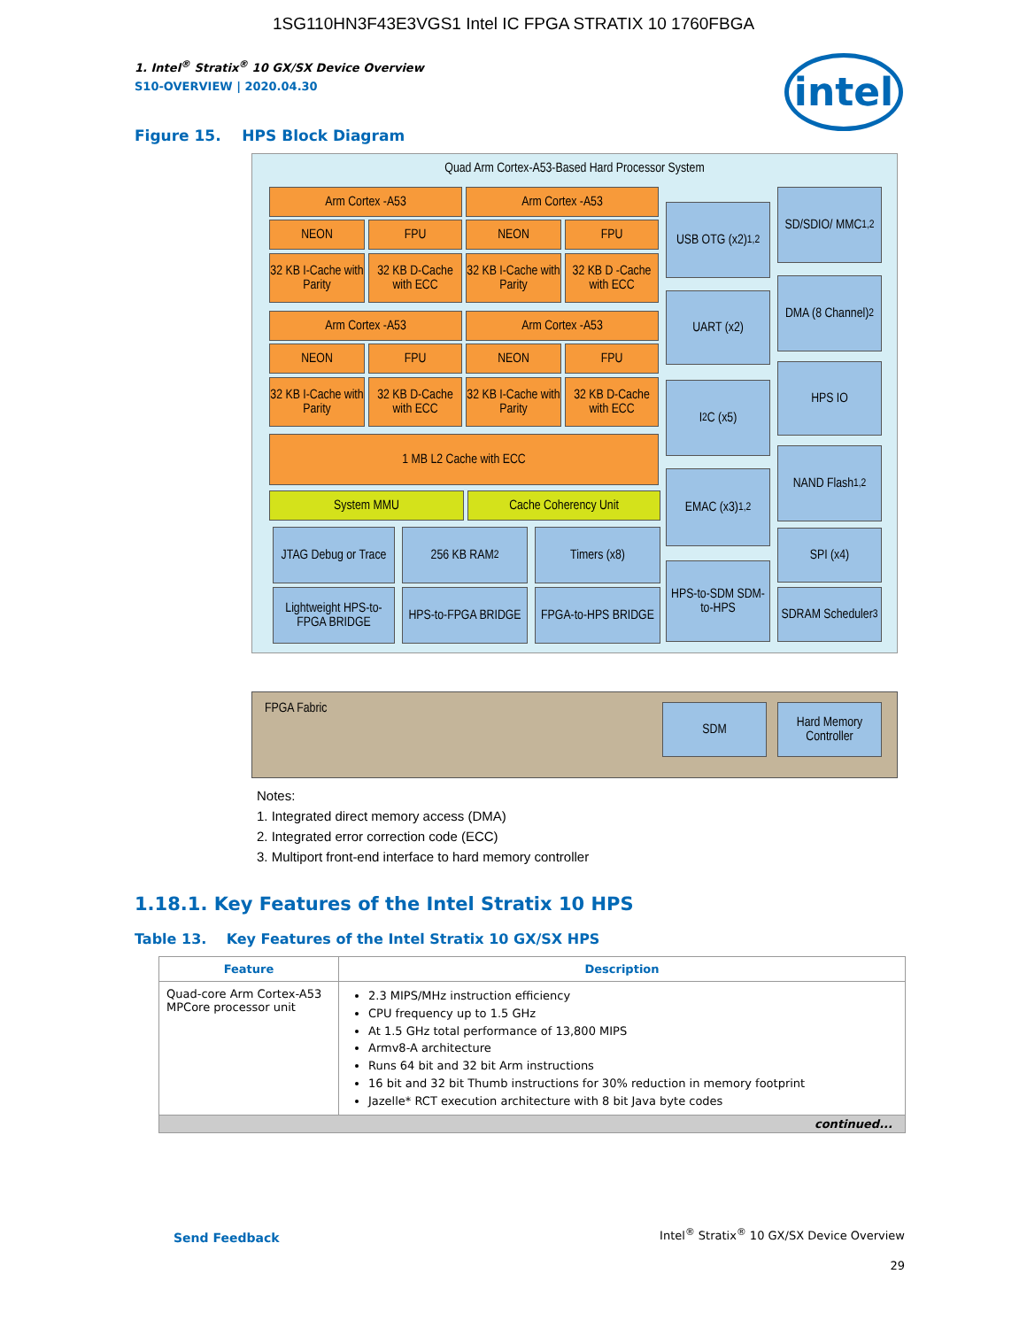1SG110HN3F43E3VGS1 Intel IC FPGA STRATIX 10 1760FBGA
intel
1. Intel<sup>®</sup> Stratix<sup>®</sup> 10 GX/SX Device Overview
S10-OVERVIEW | 2020.04.30
Figure 15. HPS Block Diagram
Quad Arm Cortex-A53-Based Hard Processor System
FPGA Fabric
Arm Cortex -A53 Arm Cortex -A53
NEON FPU NEON FPU
32 KB I-Cache with Parity
32 KB D-Cache with ECC
32 KB I-Cache with Parity
32 KB D -Cache with ECC
Arm Cortex -A53 Arm Cortex -A53
NEON FPU NEON FPU
32 KB I-Cache with Parity
32 KB D-Cache with ECC
32 KB I-Cache with Parity
32 KB D-Cache with ECC
1 MB L2 Cache with ECC
System MMU Cache Coherency Unit
JTAG Debug or Trace
256 KB RAM<sup>2</sup> Timers (x8)
Lightweight HPS-to-FPGA BRIDGE
HPS-to-FPGA BRIDGE
FPGA-to-HPS BRIDGE
USB OTG (x2)<sup>1,2</sup>
UART (x2)
I<sup>2</sup>C (x5)
EMAC (x3)<sup>1,2</sup>
HPS-to-SDM SDM-to-HPS
SD/SDIO/ MMC<sup>1,2</sup>
DMA (8 Channel)<sup>2</sup>
HPS IO
NAND Flash<sup>1,2</sup>
SPI (x4)
SDRAM Scheduler<sup>3</sup>
SDM
Hard Memory Controller
Notes:
1. Integrated direct memory access (DMA)
2. Integrated error correction code (ECC)
3. Multiport front-end interface to hard memory controller
1.18.1. Key Features of the Intel Stratix 10 HPS
Table 13. Key Features of the Intel Stratix 10 GX/SX HPS
| Feature | Description |
| --- | --- |
| Quad-core Arm Cortex-A53 MPCore processor unit | 2.3 MIPS/MHz instruction efficiency CPU frequency up to 1.5 GHz At 1.5 GHz total performance of 13,800 MIPS Armv8-A architecture Runs 64 bit and 32 bit Arm instructions 16 bit and 32 bit Thumb instructions for 30% reduction in memory footprint Jazelle* RCT execution architecture with 8 bit Java byte codes |
| continued... | |
Send Feedback
Intel<sup>®</sup> Stratix<sup>®</sup> 10 GX/SX Device Overview
29